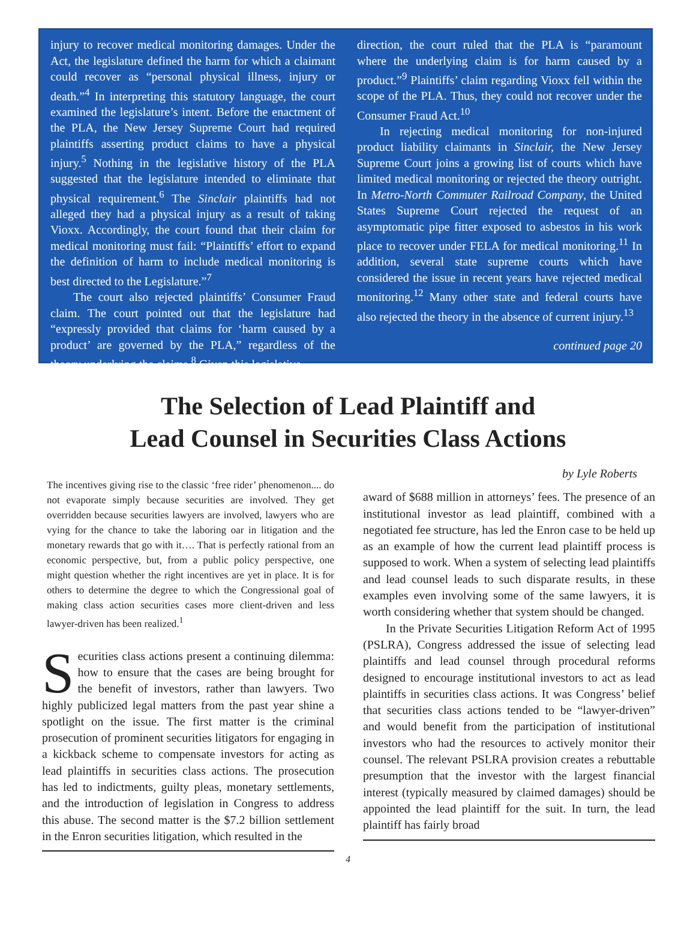injury to recover medical monitoring damages. Under the Act, the legislature defined the harm for which a claimant could recover as “personal physical illness, injury or death.”<sup>4</sup> In interpreting this statutory language, the court examined the legislature’s intent. Before the enactment of the PLA, the New Jersey Supreme Court had required plaintiffs asserting product claims to have a physical injury.<sup>5</sup> Nothing in the legislative history of the PLA suggested that the legislature intended to eliminate that physical requirement.<sup>6</sup> The Sinclair plaintiffs had not alleged they had a physical injury as a result of taking Vioxx. Accordingly, the court found that their claim for medical monitoring must fail: “Plaintiffs’ effort to expand the definition of harm to include medical monitoring is best directed to the Legislature.”<sup>7</sup>
The court also rejected plaintiffs’ Consumer Fraud claim. The court pointed out that the legislature had “expressly provided that claims for ‘harm caused by a product’ are governed by the PLA,” regardless of the theory underlying the claims.<sup>8</sup> Given this legislative
direction, the court ruled that the PLA is “paramount where the underlying claim is for harm caused by a product.”<sup>9</sup> Plaintiffs’ claim regarding Vioxx fell within the scope of the PLA. Thus, they could not recover under the Consumer Fraud Act.<sup>10</sup>
In rejecting medical monitoring for non-injured product liability claimants in Sinclair, the New Jersey Supreme Court joins a growing list of courts which have limited medical monitoring or rejected the theory outright. In Metro-North Commuter Railroad Company, the United States Supreme Court rejected the request of an asymptomatic pipe fitter exposed to asbestos in his work place to recover under FELA for medical monitoring.<sup>11</sup> In addition, several state supreme courts which have considered the issue in recent years have rejected medical monitoring.<sup>12</sup> Many other state and federal courts have also rejected the theory in the absence of current injury.<sup>13</sup>
continued page 20
The Selection of Lead Plaintiff and
Lead Counsel in Securities Class Actions
The incentives giving rise to the classic ‘free rider’ phenomenon.... do not evaporate simply because securities are involved. They get overridden because securities lawyers are involved, lawyers who are vying for the chance to take the laboring oar in litigation and the monetary rewards that go with it…. That is perfectly rational from an economic perspective, but, from a public policy perspective, one might question whether the right incentives are yet in place. It is for others to determine the degree to which the Congressional goal of making class action securities cases more client-driven and less lawyer-driven has been realized.<sup>1</sup>
Securities class actions present a continuing dilemma: how to ensure that the cases are being brought for the benefit of investors, rather than lawyers. Two highly publicized legal matters from the past year shine a spotlight on the issue. The first matter is the criminal prosecution of prominent securities litigators for engaging in a kickback scheme to compensate investors for acting as lead plaintiffs in securities class actions. The prosecution has led to indictments, guilty pleas, monetary settlements, and the introduction of legislation in Congress to address this abuse. The second matter is the $7.2 billion settlement in the Enron securities litigation, which resulted in the
by Lyle Roberts
award of $688 million in attorneys’ fees. The presence of an institutional investor as lead plaintiff, combined with a negotiated fee structure, has led the Enron case to be held up as an example of how the current lead plaintiff process is supposed to work. When a system of selecting lead plaintiffs and lead counsel leads to such disparate results, in these examples even involving some of the same lawyers, it is worth considering whether that system should be changed.
In the Private Securities Litigation Reform Act of 1995 (PSLRA), Congress addressed the issue of selecting lead plaintiffs and lead counsel through procedural reforms designed to encourage institutional investors to act as lead plaintiffs in securities class actions. It was Congress’ belief that securities class actions tended to be “lawyer-driven” and would benefit from the participation of institutional investors who had the resources to actively monitor their counsel. The relevant PSLRA provision creates a rebuttable presumption that the investor with the largest financial interest (typically measured by claimed damages) should be appointed the lead plaintiff for the suit. In turn, the lead plaintiff has fairly broad
4